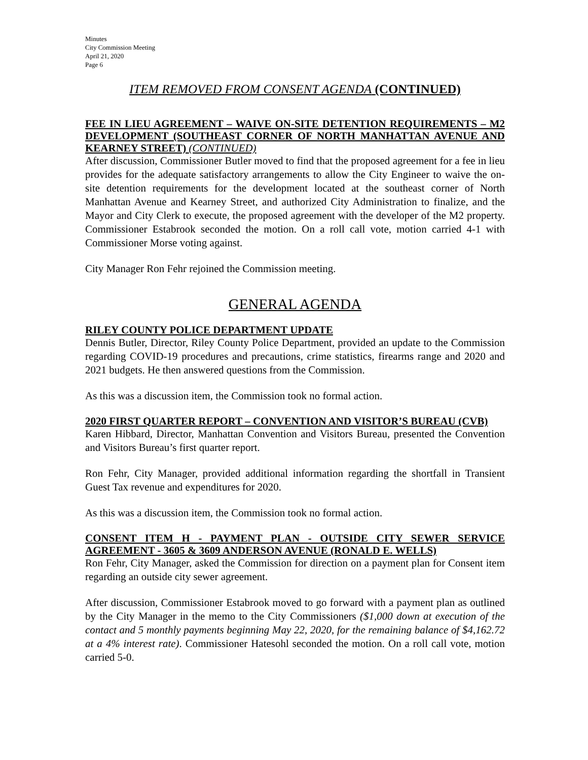Minutes
City Commission Meeting
April 21, 2020
Page 6
ITEM REMOVED FROM CONSENT AGENDA (CONTINUED)
FEE IN LIEU AGREEMENT – WAIVE ON-SITE DETENTION REQUIREMENTS – M2 DEVELOPMENT (SOUTHEAST CORNER OF NORTH MANHATTAN AVENUE AND KEARNEY STREET) (CONTINUED)
After discussion, Commissioner Butler moved to find that the proposed agreement for a fee in lieu provides for the adequate satisfactory arrangements to allow the City Engineer to waive the on-site detention requirements for the development located at the southeast corner of North Manhattan Avenue and Kearney Street, and authorized City Administration to finalize, and the Mayor and City Clerk to execute, the proposed agreement with the developer of the M2 property. Commissioner Estabrook seconded the motion. On a roll call vote, motion carried 4-1 with Commissioner Morse voting against.
City Manager Ron Fehr rejoined the Commission meeting.
GENERAL AGENDA
RILEY COUNTY POLICE DEPARTMENT UPDATE
Dennis Butler, Director, Riley County Police Department, provided an update to the Commission regarding COVID-19 procedures and precautions, crime statistics, firearms range and 2020 and 2021 budgets. He then answered questions from the Commission.
As this was a discussion item, the Commission took no formal action.
2020 FIRST QUARTER REPORT – CONVENTION AND VISITOR’S BUREAU (CVB)
Karen Hibbard, Director, Manhattan Convention and Visitors Bureau, presented the Convention and Visitors Bureau’s first quarter report.
Ron Fehr, City Manager, provided additional information regarding the shortfall in Transient Guest Tax revenue and expenditures for 2020.
As this was a discussion item, the Commission took no formal action.
CONSENT ITEM H - PAYMENT PLAN - OUTSIDE CITY SEWER SERVICE AGREEMENT - 3605 & 3609 ANDERSON AVENUE (RONALD E. WELLS)
Ron Fehr, City Manager, asked the Commission for direction on a payment plan for Consent item regarding an outside city sewer agreement.
After discussion, Commissioner Estabrook moved to go forward with a payment plan as outlined by the City Manager in the memo to the City Commissioners ($1,000 down at execution of the contact and 5 monthly payments beginning May 22, 2020, for the remaining balance of $4,162.72 at a 4% interest rate). Commissioner Hatesohl seconded the motion. On a roll call vote, motion carried 5-0.